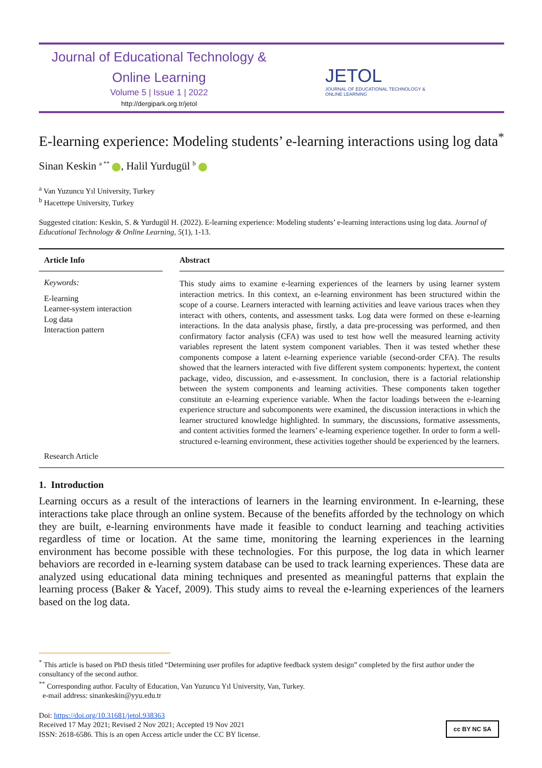Journal of Educational Technology &
Online Learning
Volume 5 | Issue 1 | 2022
http://dergipark.org.tr/jetol
JETOL
JOURNAL OF EDUCATIONAL TECHNOLOGY &
ONLINE LEARNING
E-learning experience: Modeling students’ e-learning interactions using log data<sup>*</sup>
Sinan Keskin <sup>a **</sup> , Halil Yurdugül <sup>b</sup>
<sup>a</sup> Van Yuzuncu Yıl University, Turkey
<sup>b</sup> Hacettepe University, Turkey
Suggested citation: Keskin, S. & Yurdugül H. (2022). E-learning experience: Modeling students’ e-learning interactions using log data. Journal of Educational Technology & Online Learning, 5(1), 1-13.
Article Info
Keywords:
E-learning
Learner-system interaction
Log data
Interaction pattern
Research Article
Abstract
This study aims to examine e-learning experiences of the learners by using learner system interaction metrics. In this context, an e-learning environment has been structured within the scope of a course. Learners interacted with learning activities and leave various traces when they interact with others, contents, and assessment tasks. Log data were formed on these e-learning interactions. In the data analysis phase, firstly, a data pre-processing was performed, and then confirmatory factor analysis (CFA) was used to test how well the measured learning activity variables represent the latent system component variables. Then it was tested whether these components compose a latent e-learning experience variable (second-order CFA). The results showed that the learners interacted with five different system components: hypertext, the content package, video, discussion, and e-assessment. In conclusion, there is a factorial relationship between the system components and learning activities. These components taken together constitute an e-learning experience variable. When the factor loadings between the e-learning experience structure and subcomponents were examined, the discussion interactions in which the learner structured knowledge highlighted. In summary, the discussions, formative assessments, and content activities formed the learners’ e-learning experience together. In order to form a well-structured e-learning environment, these activities together should be experienced by the learners.
1. Introduction
Learning occurs as a result of the interactions of learners in the learning environment. In e-learning, these interactions take place through an online system. Because of the benefits afforded by the technology on which they are built, e-learning environments have made it feasible to conduct learning and teaching activities regardless of time or location. At the same time, monitoring the learning experiences in the learning environment has become possible with these technologies. For this purpose, the log data in which learner behaviors are recorded in e-learning system database can be used to track learning experiences. These data are analyzed using educational data mining techniques and presented as meaningful patterns that explain the learning process (Baker & Yacef, 2009). This study aims to reveal the e-learning experiences of the learners based on the log data.
<sup>*</sup> This article is based on PhD thesis titled “Determining user profiles for adaptive feedback system design” completed by the first author under the consultancy of the second author.
<sup>**</sup> Corresponding author. Faculty of Education, Van Yuzuncu Yıl University, Van, Turkey.
e-mail address: sinankeskin@yyu.edu.tr
Doi: https://doi.org/10.31681/jetol.938363
Received 17 May 2021; Revised 2 Nov 2021; Accepted 19 Nov 2021
ISSN: 2618-6586. This is an open Access article under the CC BY license.
cc BY NC SA